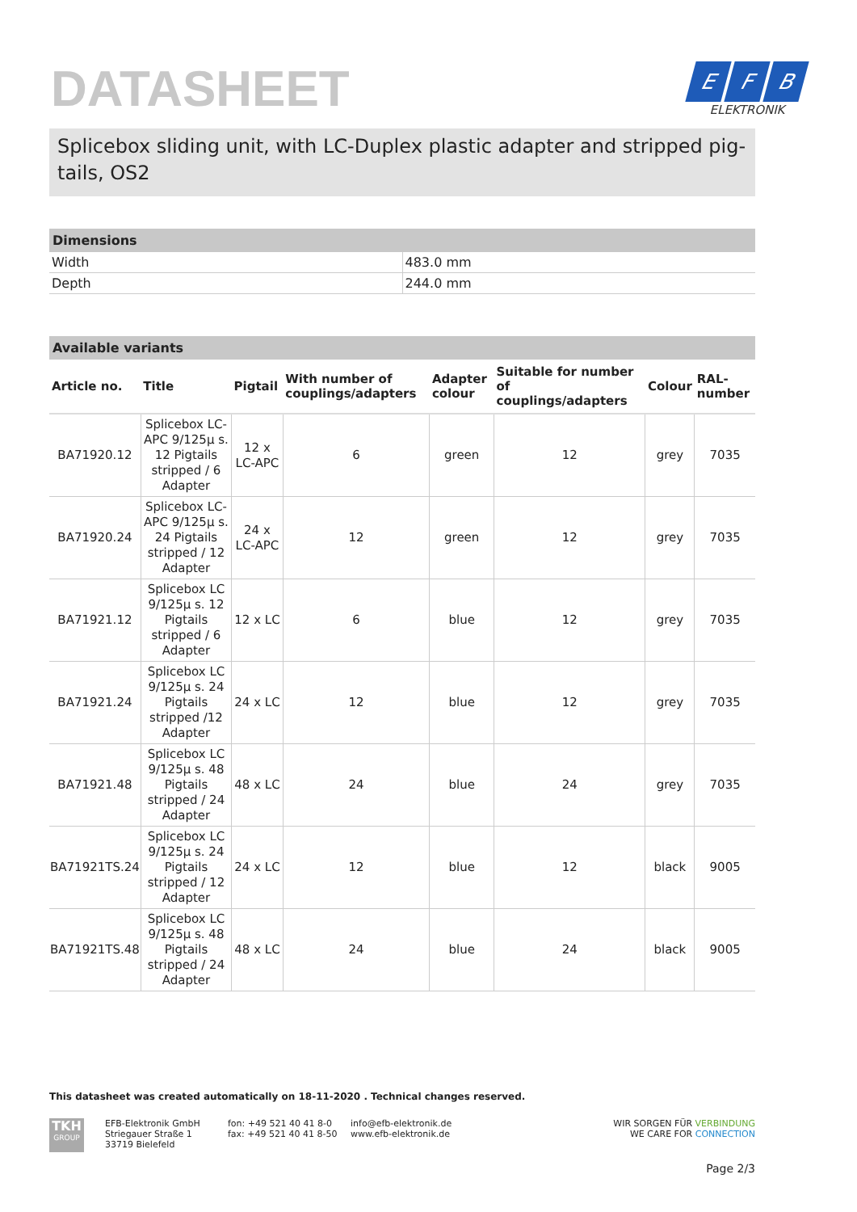DATASHEET
E F B
ELEKTRONIK
Splicebox sliding unit, with LC-Duplex plastic adapter and stripped pig-tails, OS2
Dimensions
| Width | 483.0 mm |
| Depth | 244.0 mm |
Available variants
| Article no. | Title | Pigtail | With number of couplings/adapters | Adapter colour | Suitable for number of couplings/adapters | Colour | RAL-number |
| --- | --- | --- | --- | --- | --- | --- | --- |
| BA71920.12 | Splicebox LC-APC 9/125µ s. 12 Pigtails stripped / 6 Adapter | 12 x LC-APC | 6 | green | 12 | grey | 7035 |
| BA71920.24 | Splicebox LC-APC 9/125µ s. 24 Pigtails stripped / 12 Adapter | 24 x LC-APC | 12 | green | 12 | grey | 7035 |
| BA71921.12 | Splicebox LC 9/125µ s. 12 Pigtails stripped / 6 Adapter | 12 x LC | 6 | blue | 12 | grey | 7035 |
| BA71921.24 | Splicebox LC 9/125µ s. 24 Pigtails stripped /12 Adapter | 24 x LC | 12 | blue | 12 | grey | 7035 |
| BA71921.48 | Splicebox LC 9/125µ s. 48 Pigtails stripped / 24 Adapter | 48 x LC | 24 | blue | 24 | grey | 7035 |
| BA71921TS.24 | Splicebox LC 9/125µ s. 24 Pigtails stripped / 12 Adapter | 24 x LC | 12 | blue | 12 | black | 9005 |
| BA71921TS.48 | Splicebox LC 9/125µ s. 48 Pigtails stripped / 24 Adapter | 48 x LC | 24 | blue | 24 | black | 9005 |
This datasheet was created automatically on 18-11-2020 . Technical changes reserved.
TKH
GROUP
EFB-Elektronik GmbH
Striegauer Straße 1
33719 Bielefeld
fon: +49 521 40 41 8-0
fax: +49 521 40 41 8-50
info@efb-elektronik.de
www.efb-elektronik.de
WIR SORGEN FÜR VERBINDUNG
WE CARE FOR CONNECTION
Page 2/3